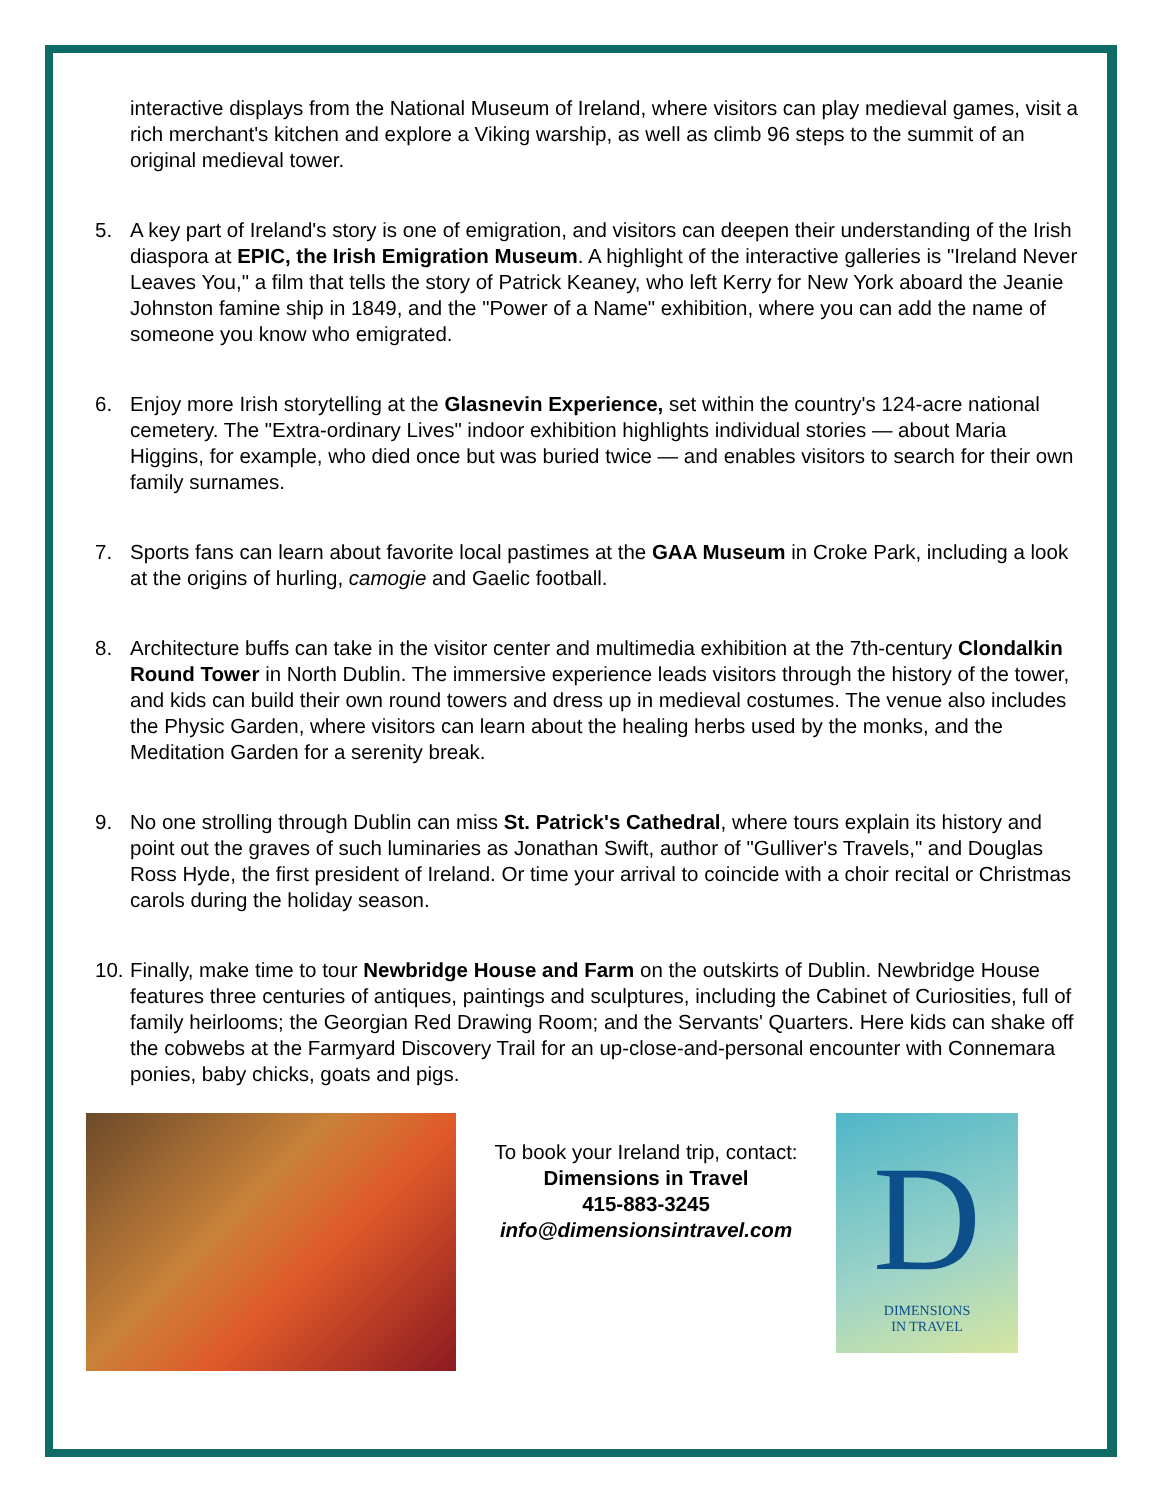interactive displays from the National Museum of Ireland, where visitors can play medieval games, visit a rich merchant's kitchen and explore a Viking warship, as well as climb 96 steps to the summit of an original medieval tower.
5. A key part of Ireland's story is one of emigration, and visitors can deepen their understanding of the Irish diaspora at EPIC, the Irish Emigration Museum. A highlight of the interactive galleries is "Ireland Never Leaves You," a film that tells the story of Patrick Keaney, who left Kerry for New York aboard the Jeanie Johnston famine ship in 1849, and the "Power of a Name" exhibition, where you can add the name of someone you know who emigrated.
6. Enjoy more Irish storytelling at the Glasnevin Experience, set within the country's 124-acre national cemetery. The "Extra-ordinary Lives" indoor exhibition highlights individual stories — about Maria Higgins, for example, who died once but was buried twice — and enables visitors to search for their own family surnames.
7. Sports fans can learn about favorite local pastimes at the GAA Museum in Croke Park, including a look at the origins of hurling, camogie and Gaelic football.
8. Architecture buffs can take in the visitor center and multimedia exhibition at the 7th-century Clondalkin Round Tower in North Dublin. The immersive experience leads visitors through the history of the tower, and kids can build their own round towers and dress up in medieval costumes. The venue also includes the Physic Garden, where visitors can learn about the healing herbs used by the monks, and the Meditation Garden for a serenity break.
9. No one strolling through Dublin can miss St. Patrick's Cathedral, where tours explain its history and point out the graves of such luminaries as Jonathan Swift, author of "Gulliver's Travels," and Douglas Ross Hyde, the first president of Ireland. Or time your arrival to coincide with a choir recital or Christmas carols during the holiday season.
10.
Finally, make time to tour Newbridge House and Farm on the outskirts of Dublin. Newbridge House features three centuries of antiques, paintings and sculptures, including the Cabinet of Curiosities, full of family heirlooms; the Georgian Red Drawing Room; and the Servants' Quarters. Here kids can shake off the cobwebs at the Farmyard Discovery Trail for an up-close-and-personal encounter with Connemara ponies, baby chicks, goats and pigs.
To book your Ireland trip, contact:
Dimensions in Travel
415-883-3245
info@dimensionsintravel.com
D
DIMENSIONS
IN TRAVEL